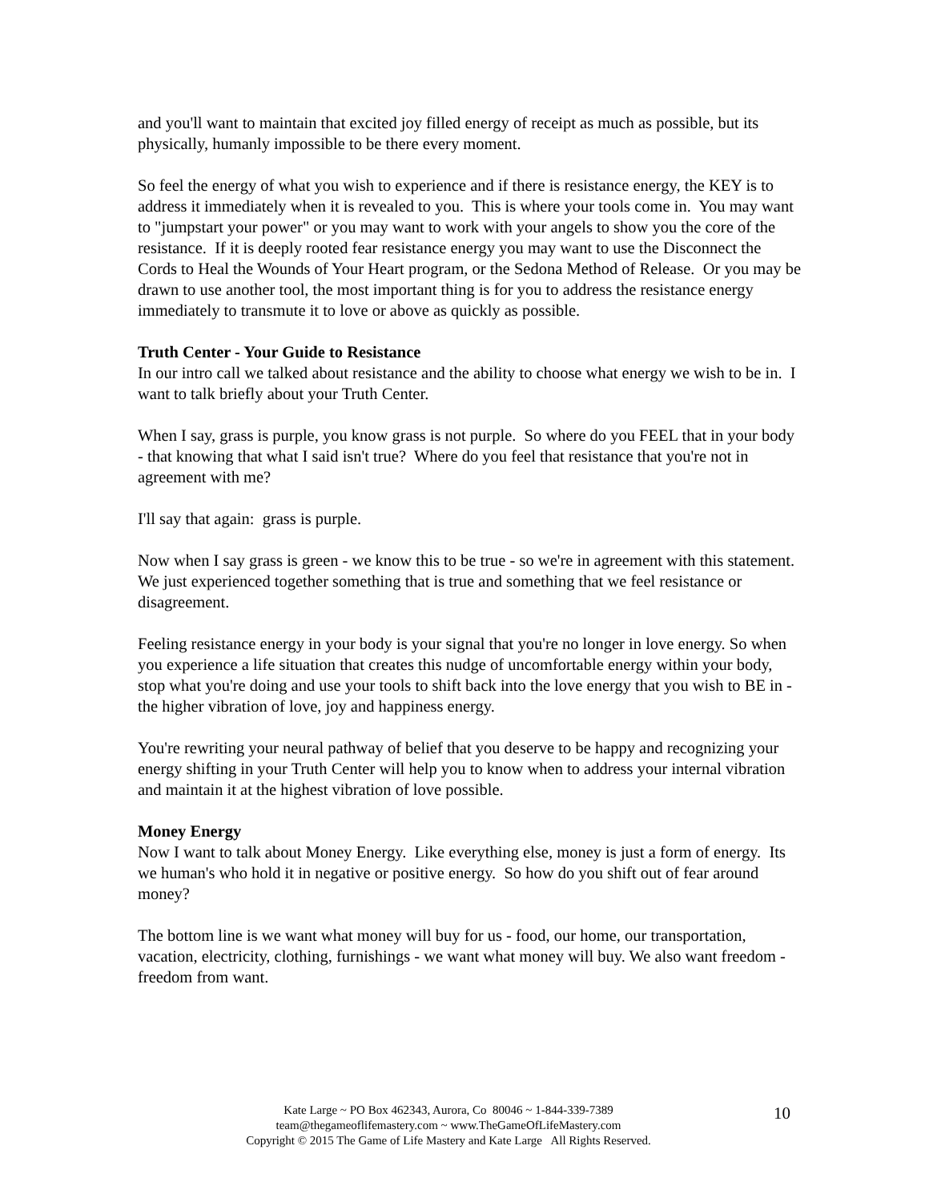and you'll want to maintain that excited joy filled energy of receipt as much as possible, but its physically, humanly impossible to be there every moment.
So feel the energy of what you wish to experience and if there is resistance energy, the KEY is to address it immediately when it is revealed to you. This is where your tools come in. You may want to "jumpstart your power" or you may want to work with your angels to show you the core of the resistance. If it is deeply rooted fear resistance energy you may want to use the Disconnect the Cords to Heal the Wounds of Your Heart program, or the Sedona Method of Release. Or you may be drawn to use another tool, the most important thing is for you to address the resistance energy immediately to transmute it to love or above as quickly as possible.
Truth Center - Your Guide to Resistance
In our intro call we talked about resistance and the ability to choose what energy we wish to be in. I want to talk briefly about your Truth Center.
When I say, grass is purple, you know grass is not purple. So where do you FEEL that in your body - that knowing that what I said isn't true? Where do you feel that resistance that you're not in agreement with me?
I'll say that again: grass is purple.
Now when I say grass is green - we know this to be true - so we're in agreement with this statement. We just experienced together something that is true and something that we feel resistance or disagreement.
Feeling resistance energy in your body is your signal that you're no longer in love energy. So when you experience a life situation that creates this nudge of uncomfortable energy within your body, stop what you're doing and use your tools to shift back into the love energy that you wish to BE in - the higher vibration of love, joy and happiness energy.
You're rewriting your neural pathway of belief that you deserve to be happy and recognizing your energy shifting in your Truth Center will help you to know when to address your internal vibration and maintain it at the highest vibration of love possible.
Money Energy
Now I want to talk about Money Energy. Like everything else, money is just a form of energy. Its we human's who hold it in negative or positive energy. So how do you shift out of fear around money?
The bottom line is we want what money will buy for us - food, our home, our transportation, vacation, electricity, clothing, furnishings - we want what money will buy. We also want freedom - freedom from want.
Kate Large ~ PO Box 462343, Aurora, Co 80046 ~ 1-844-339-7389
team@thegameoflifemastery.com ~ www.TheGameOfLifeMastery.com
Copyright © 2015 The Game of Life Mastery and Kate Large All Rights Reserved.
10